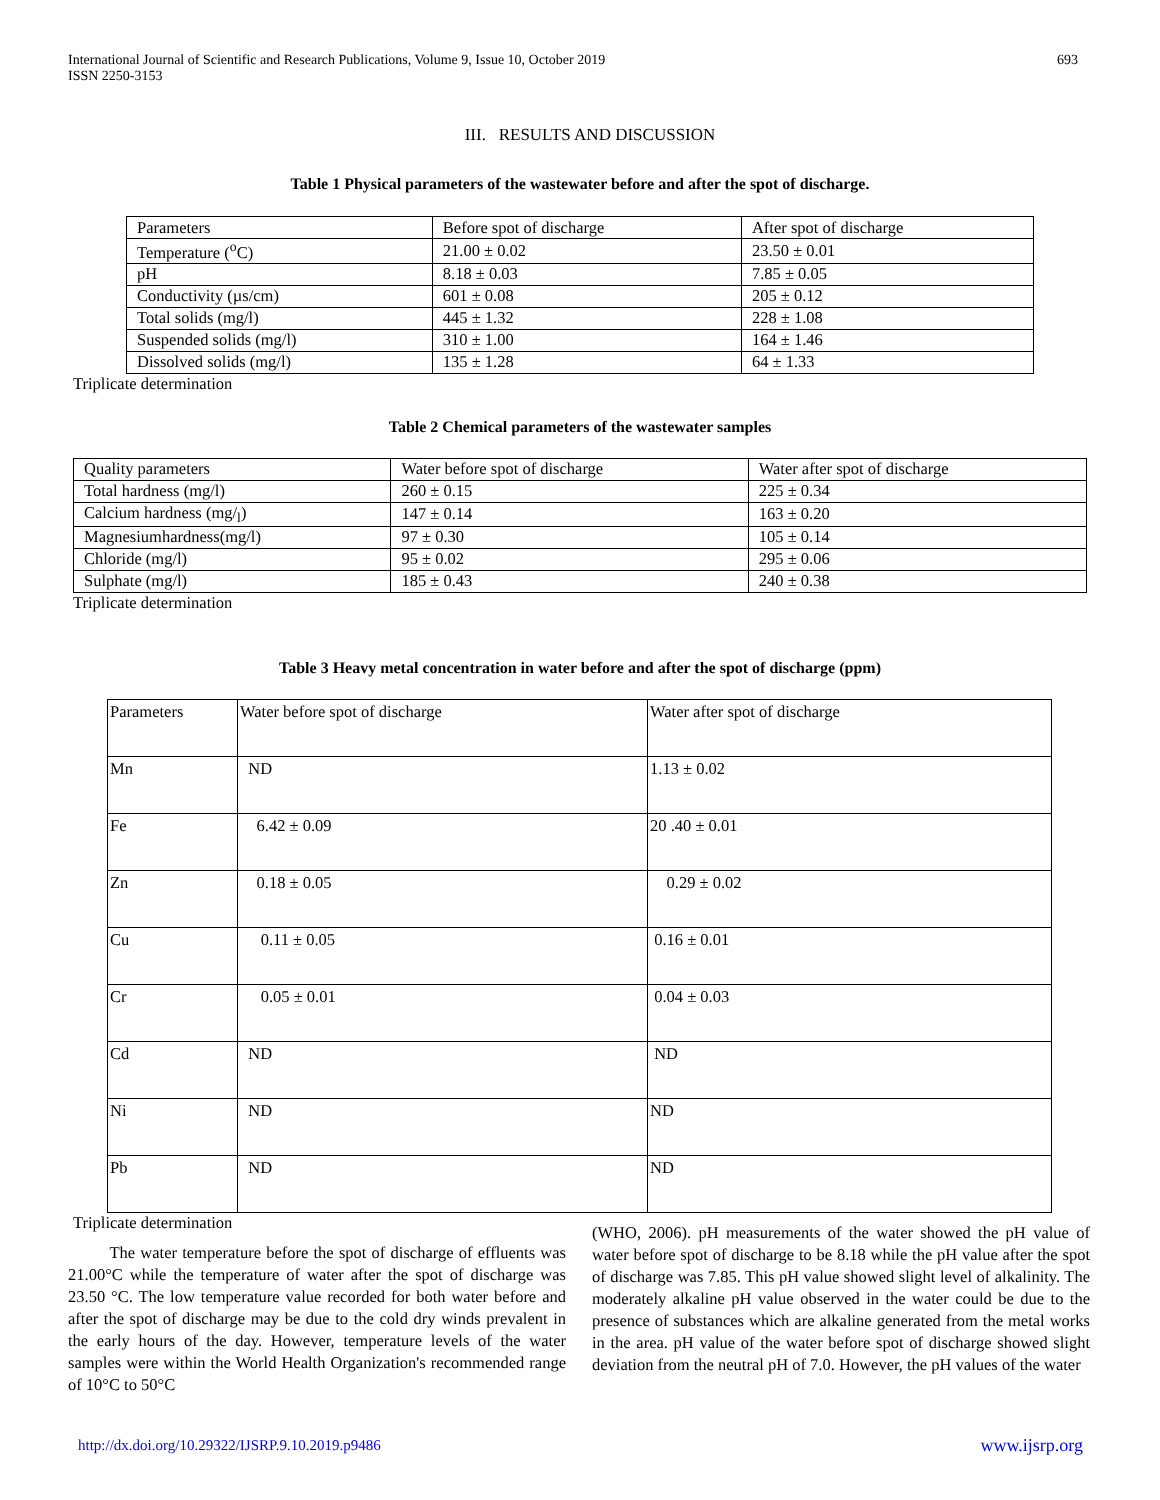International Journal of Scientific and Research Publications, Volume 9, Issue 10, October 2019 693
ISSN 2250-3153
III. RESULTS AND DISCUSSION
Table 1 Physical parameters of the wastewater before and after the spot of discharge.
| Parameters | Before spot of discharge | After spot of discharge |
| Temperature (<sup>o</sup>C) | 21.00 ± 0.02 | 23.50 ± 0.01 |
| pH | 8.18 ± 0.03 | 7.85 ± 0.05 |
| Conductivity (µs/cm) | 601 ± 0.08 | 205 ± 0.12 |
| Total solids (mg/l) | 445 ± 1.32 | 228 ± 1.08 |
| Suspended solids (mg/l) | 310 ± 1.00 | 164 ± 1.46 |
| Dissolved solids (mg/l) | 135 ± 1.28 | 64 ± 1.33 |
Triplicate determination
Table 2 Chemical parameters of the wastewater samples
| Quality parameters | Water before spot of discharge | Water after spot of discharge |
| Total hardness (mg/l) | 260 ± 0.15 | 225 ± 0.34 |
| Calcium hardness (mg/<sub>l</sub>) | 147 ± 0.14 | 163 ± 0.20 |
| Magnesiumhardness(mg/l) | 97 ± 0.30 | 105 ± 0.14 |
| Chloride (mg/l) | 95 ± 0.02 | 295 ± 0.06 |
| Sulphate (mg/l) | 185 ± 0.43 | 240 ± 0.38 |
Triplicate determination
Table 3 Heavy metal concentration in water before and after the spot of discharge (ppm)
| Parameters | Water before spot of discharge | Water after spot of discharge |
| Mn | ND | 1.13 ± 0.02 |
| Fe | 6.42 ± 0.09 | 20 .40 ± 0.01 |
| Zn | 0.18 ± 0.05 | 0.29 ± 0.02 |
| Cu | 0.11 ± 0.05 | 0.16 ± 0.01 |
| Cr | 0.05 ± 0.01 | 0.04 ± 0.03 |
| Cd | ND | ND |
| Ni | ND | ND |
| Pb | ND | ND |
Triplicate determination
The water temperature before the spot of discharge of effluents was 21.00°C while the temperature of water after the spot of discharge was 23.50 °C. The low temperature value recorded for both water before and after the spot of discharge may be due to the cold dry winds prevalent in the early hours of the day. However, temperature levels of the water samples were within the World Health Organization's recommended range of 10°C to 50°C
(WHO, 2006). pH measurements of the water showed the pH value of water before spot of discharge to be 8.18 while the pH value after the spot of discharge was 7.85. This pH value showed slight level of alkalinity. The moderately alkaline pH value observed in the water could be due to the presence of substances which are alkaline generated from the metal works in the area. pH value of the water before spot of discharge showed slight deviation from the neutral pH of 7.0. However, the pH values of the water
http://dx.doi.org/10.29322/IJSRP.9.10.2019.p9486 www.ijsrp.org